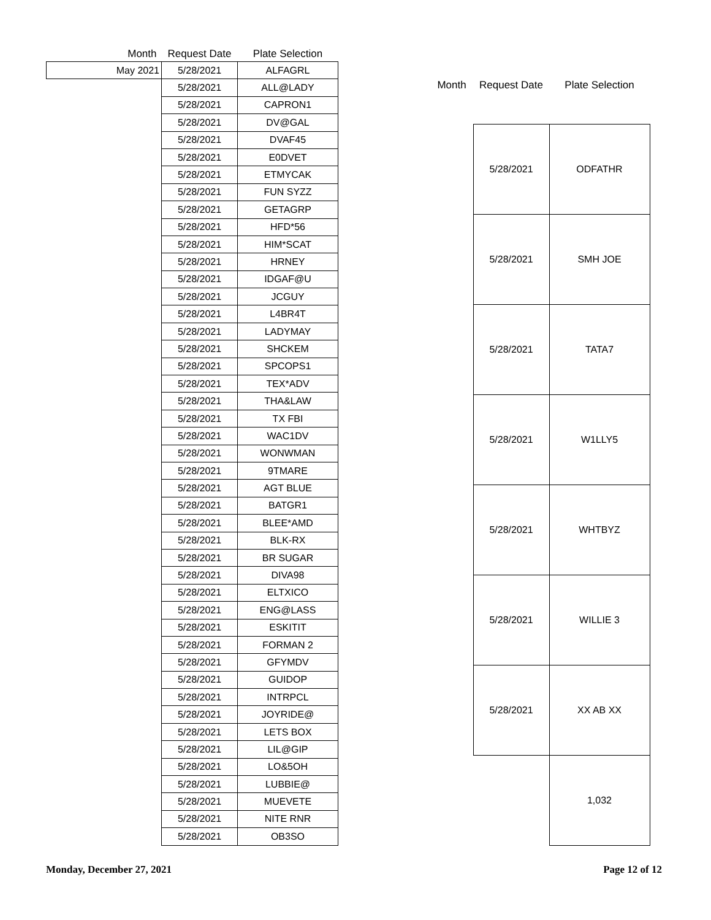| Month | Request Date | Plate Selection |
| --- | --- | --- |
| May 2021 | 5/28/2021 | ALFAGRL |
| | 5/28/2021 | ALL@LADY |
| | 5/28/2021 | CAPRON1 |
| | 5/28/2021 | DV@GAL |
| | 5/28/2021 | DVAF45 |
| | 5/28/2021 | E0DVET |
| | 5/28/2021 | ETMYCAK |
| | 5/28/2021 | FUN SYZZ |
| | 5/28/2021 | GETAGRP |
| | 5/28/2021 | HFD*56 |
| | 5/28/2021 | HIM*SCAT |
| | 5/28/2021 | HRNEY |
| | 5/28/2021 | IDGAF@U |
| | 5/28/2021 | JCGUY |
| | 5/28/2021 | L4BR4T |
| | 5/28/2021 | LADYMAY |
| | 5/28/2021 | SHCKEM |
| | 5/28/2021 | SPCOPS1 |
| | 5/28/2021 | TEX*ADV |
| | 5/28/2021 | THA&LAW |
| | 5/28/2021 | TX FBI |
| | 5/28/2021 | WAC1DV |
| | 5/28/2021 | WONWMAN |
| | 5/28/2021 | 9TMARE |
| | 5/28/2021 | AGT BLUE |
| | 5/28/2021 | BATGR1 |
| | 5/28/2021 | BLEE*AMD |
| | 5/28/2021 | BLK-RX |
| | 5/28/2021 | BR SUGAR |
| | 5/28/2021 | DIVA98 |
| | 5/28/2021 | ELTXICO |
| | 5/28/2021 | ENG@LASS |
| | 5/28/2021 | ESKITIT |
| | 5/28/2021 | FORMAN 2 |
| | 5/28/2021 | GFYMDV |
| | 5/28/2021 | GUIDOP |
| | 5/28/2021 | INTRPCL |
| | 5/28/2021 | JOYRIDE@ |
| | 5/28/2021 | LETS BOX |
| | 5/28/2021 | LIL@GIP |
| | 5/28/2021 | LO&5OH |
| | 5/28/2021 | LUBBIE@ |
| | 5/28/2021 | MUEVETE |
| | 5/28/2021 | NITE RNR |
| | 5/28/2021 | OB3SO |
| Month | Request Date | Plate Selection |
| --- | --- | --- |
| | 5/28/2021 | ODFATHR |
| | 5/28/2021 | SMH JOE |
| | 5/28/2021 | TATA7 |
| | 5/28/2021 | W1LLY5 |
| | 5/28/2021 | WHTBYZ |
| | 5/28/2021 | WILLIE 3 |
| | 5/28/2021 | XX AB XX |
| | | 1,032 |
Monday, December 27, 2021 Page 12 of 12